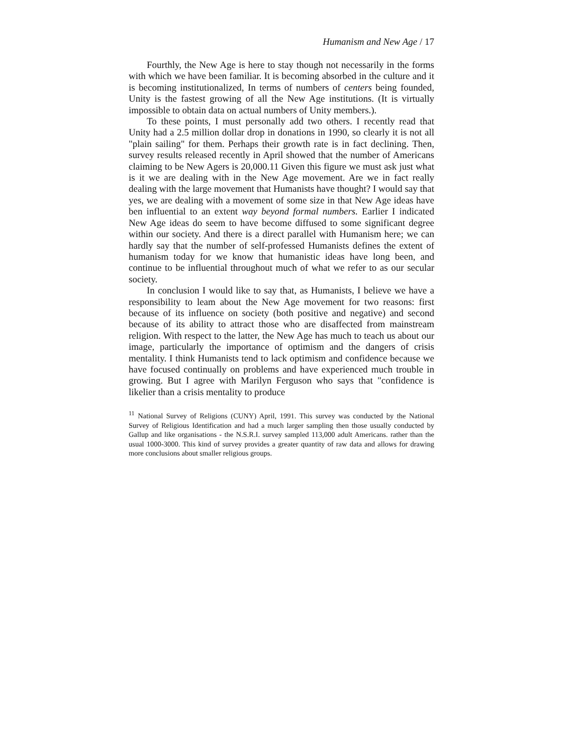Humanism and New Age / 17
Fourthly, the New Age is here to stay though not necessarily in the forms with which we have been familiar. It is becoming absorbed in the culture and it is becoming institutionalized, In terms of numbers of centers being founded, Unity is the fastest growing of all the New Age institutions. (It is virtually impossible to obtain data on actual numbers of Unity members.).
To these points, I must personally add two others. I recently read that Unity had a 2.5 million dollar drop in donations in 1990, so clearly it is not all "plain sailing" for them. Perhaps their growth rate is in fact declining. Then, survey results released recently in April showed that the number of Americans claiming to be New Agers is 20,000.11 Given this figure we must ask just what is it we are dealing with in the New Age movement. Are we in fact really dealing with the large movement that Humanists have thought? I would say that yes, we are dealing with a movement of some size in that New Age ideas have ben influential to an extent way beyond formal numbers. Earlier I indicated New Age ideas do seem to have become diffused to some significant degree within our society. And there is a direct parallel with Humanism here; we can hardly say that the number of self-professed Humanists defines the extent of humanism today for we know that humanistic ideas have long been, and continue to be influential throughout much of what we refer to as our secular society.
In conclusion I would like to say that, as Humanists, I believe we have a responsibility to leam about the New Age movement for two reasons: first because of its influence on society (both positive and negative) and second because of its ability to attract those who are disaffected from mainstream religion. With respect to the latter, the New Age has much to teach us about our image, particularly the importance of optimism and the dangers of crisis mentality. I think Humanists tend to lack optimism and confidence because we have focused continually on problems and have experienced much trouble in growing. But I agree with Marilyn Ferguson who says that "confidence is likelier than a crisis mentality to produce
<sup>11</sup> National Survey of Religions (CUNY) April, 1991. This survey was conducted by the National Survey of Religious Identification and had a much larger sampling then those usually conducted by Gallup and like organisations - the N.S.R.I. survey sampled 113,000 adult Americans. rather than the usual 1000-3000. This kind of survey provides a greater quantity of raw data and allows for drawing more conclusions about smaller religious groups.